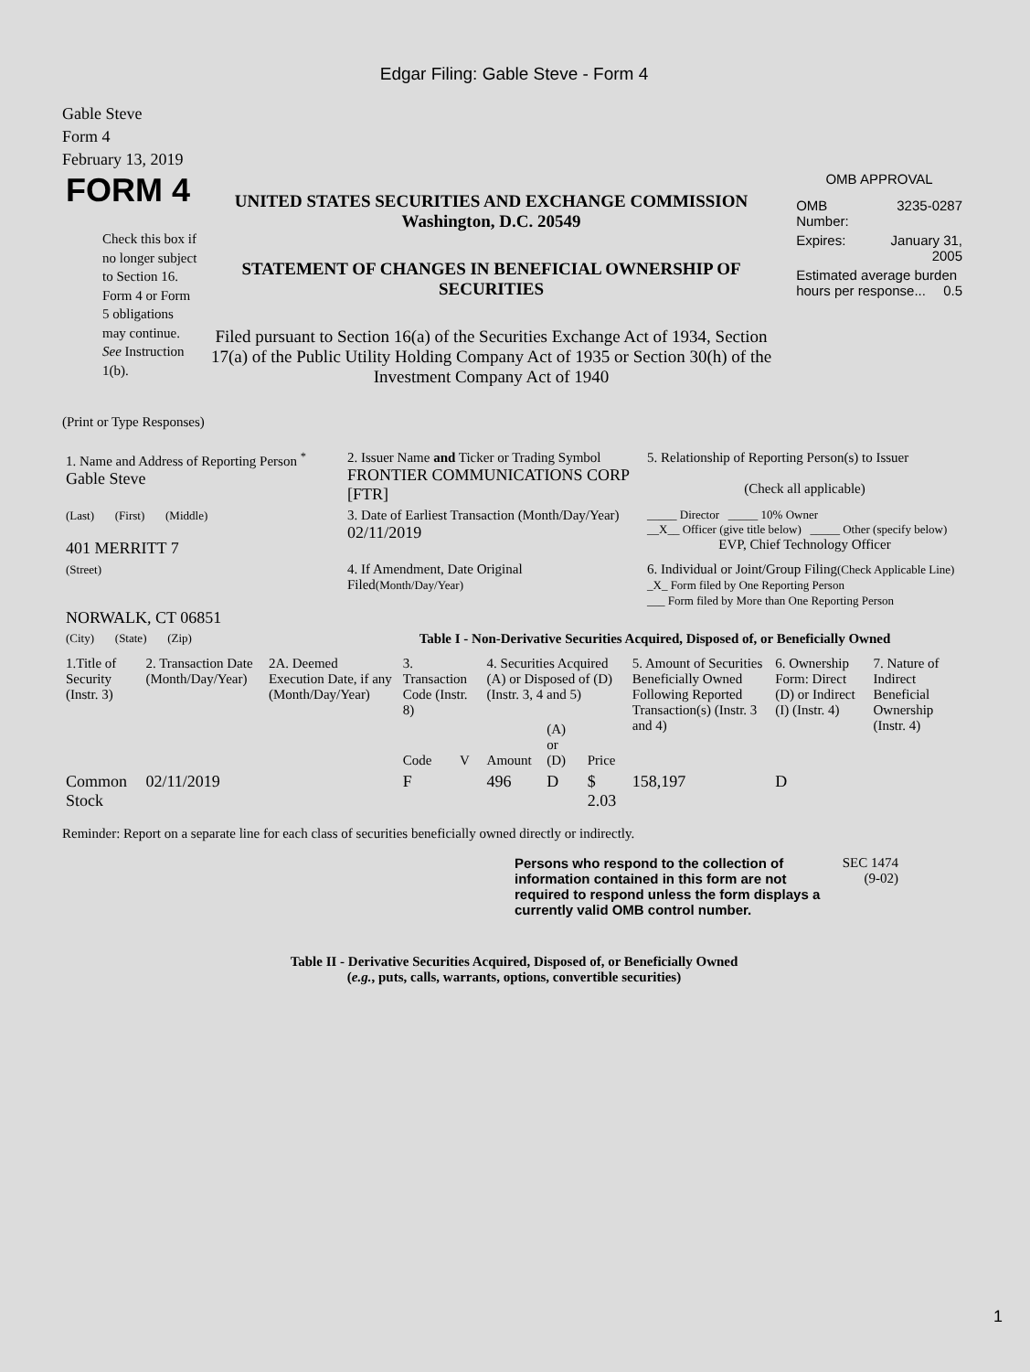Edgar Filing: Gable Steve - Form 4
Gable Steve
Form 4
February 13, 2019
FORM 4
Check this box if no longer subject to Section 16. Form 4 or Form 5 obligations may continue. See Instruction 1(b).
UNITED STATES SECURITIES AND EXCHANGE COMMISSION
Washington, D.C. 20549
STATEMENT OF CHANGES IN BENEFICIAL OWNERSHIP OF SECURITIES
Filed pursuant to Section 16(a) of the Securities Exchange Act of 1934, Section 17(a) of the Public Utility Holding Company Act of 1935 or Section 30(h) of the Investment Company Act of 1940
OMB APPROVAL
| OMB Number: | 3235-0287 |
| Expires: | January 31, 2005 |
| Estimated average burden hours per response... 0.5 | |
(Print or Type Responses)
| 1. Name and Address of Reporting Person <sup>*</sup> Gable Steve | 2. Issuer Name and Ticker or Trading Symbol FRONTIER COMMUNICATIONS CORP [FTR] | 5. Relationship of Reporting Person(s) to Issuer (Check all applicable) |
| (Last) (First) (Middle) 401 MERRITT 7 | 3. Date of Earliest Transaction (Month/Day/Year) 02/11/2019 | _____ Director _____ 10% Owner __X__ Officer (give title below) _____ Other (specify below) EVP, Chief Technology Officer |
| (Street) NORWALK, CT 06851 | 4. If Amendment, Date Original Filed (Month/Day/Year) | 6. Individual or Joint/Group Filing (Check Applicable Line) _X_ Form filed by One Reporting Person ___ Form filed by More than One Reporting Person |
| (City) (State) (Zip) | Table I - Non-Derivative Securities Acquired, Disposed of, or Beneficially Owned | |
| 1.Title of Security (Instr. 3) | 2. Transaction Date (Month/Day/Year) | 2A. Deemed Execution Date, if any (Month/Day/Year) | 3. Transaction Code (Instr. 8) | | 4. Securities Acquired (A) or Disposed of (D) (Instr. 3, 4 and 5) | | | 5. Amount of Securities Beneficially Owned Following Reported Transaction(s) (Instr. 3 and 4) | 6. Ownership Form: Direct (D) or Indirect (I) (Instr. 4) | 7. Nature of Indirect Beneficial Ownership (Instr. 4) |
| --- | --- | --- | --- | --- | --- | --- | --- | --- | --- | --- |
| | | | Code | V | Amount | (A) or (D) | Price | | | |
| Common Stock | 02/11/2019 | | F | | 496 | D | $ 2.03 | 158,197 | D | |
Reminder: Report on a separate line for each class of securities beneficially owned directly or indirectly.
Persons who respond to the collection of information contained in this form are not required to respond unless the form displays a currently valid OMB control number.
SEC 1474 (9-02)
Table II - Derivative Securities Acquired, Disposed of, or Beneficially Owned
(e.g., puts, calls, warrants, options, convertible securities)
1